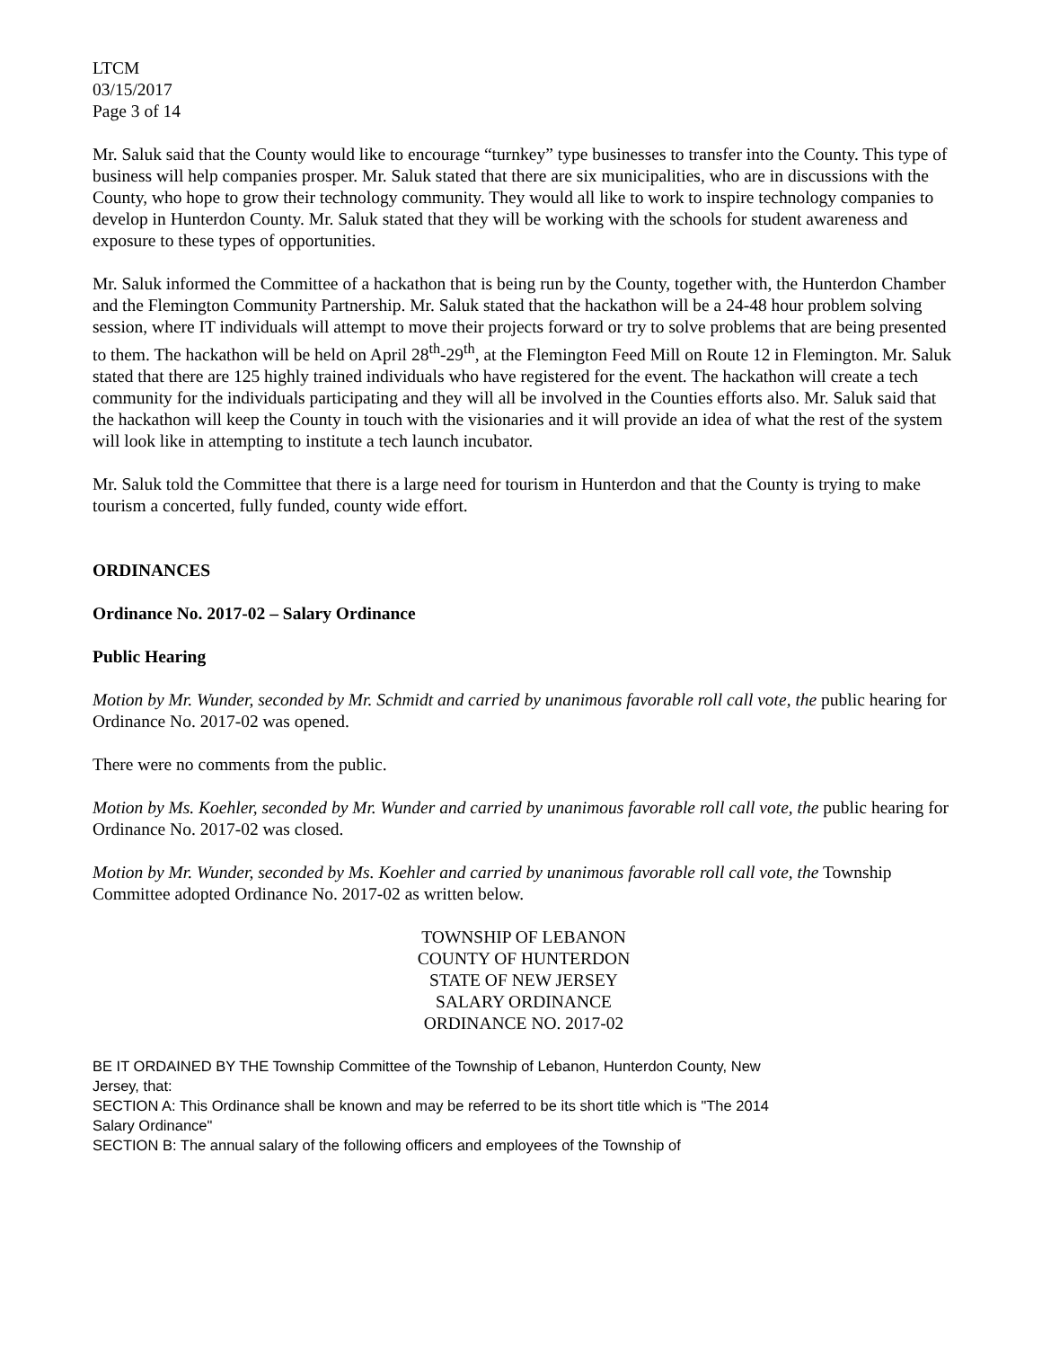LTCM
03/15/2017
Page 3 of 14
Mr. Saluk said that the County would like to encourage “turnkey” type businesses to transfer into the County. This type of business will help companies prosper. Mr. Saluk stated that there are six municipalities, who are in discussions with the County, who hope to grow their technology community. They would all like to work to inspire technology companies to develop in Hunterdon County. Mr. Saluk stated that they will be working with the schools for student awareness and exposure to these types of opportunities.
Mr. Saluk informed the Committee of a hackathon that is being run by the County, together with, the Hunterdon Chamber and the Flemington Community Partnership. Mr. Saluk stated that the hackathon will be a 24-48 hour problem solving session, where IT individuals will attempt to move their projects forward or try to solve problems that are being presented to them. The hackathon will be held on April 28<sup>th</sup>-29<sup>th</sup>, at the Flemington Feed Mill on Route 12 in Flemington. Mr. Saluk stated that there are 125 highly trained individuals who have registered for the event. The hackathon will create a tech community for the individuals participating and they will all be involved in the Counties efforts also. Mr. Saluk said that the hackathon will keep the County in touch with the visionaries and it will provide an idea of what the rest of the system will look like in attempting to institute a tech launch incubator.
Mr. Saluk told the Committee that there is a large need for tourism in Hunterdon and that the County is trying to make tourism a concerted, fully funded, county wide effort.
ORDINANCES
Ordinance No. 2017-02 – Salary Ordinance
Public Hearing
Motion by Mr. Wunder, seconded by Mr. Schmidt and carried by unanimous favorable roll call vote, the public hearing for Ordinance No. 2017-02 was opened.
There were no comments from the public.
Motion by Ms. Koehler, seconded by Mr. Wunder and carried by unanimous favorable roll call vote, the public hearing for Ordinance No. 2017-02 was closed.
Motion by Mr. Wunder, seconded by Ms. Koehler and carried by unanimous favorable roll call vote, the Township Committee adopted Ordinance No. 2017-02 as written below.
TOWNSHIP OF LEBANON
COUNTY OF HUNTERDON
STATE OF NEW JERSEY
SALARY ORDINANCE
ORDINANCE NO. 2017-02
BE IT ORDAINED BY THE Township Committee of the Township of Lebanon, Hunterdon County, New Jersey, that:
SECTION A: This Ordinance shall be known and may be referred to be its short title which is "The 2014 Salary Ordinance"
SECTION B: The annual salary of the following officers and employees of the Township of